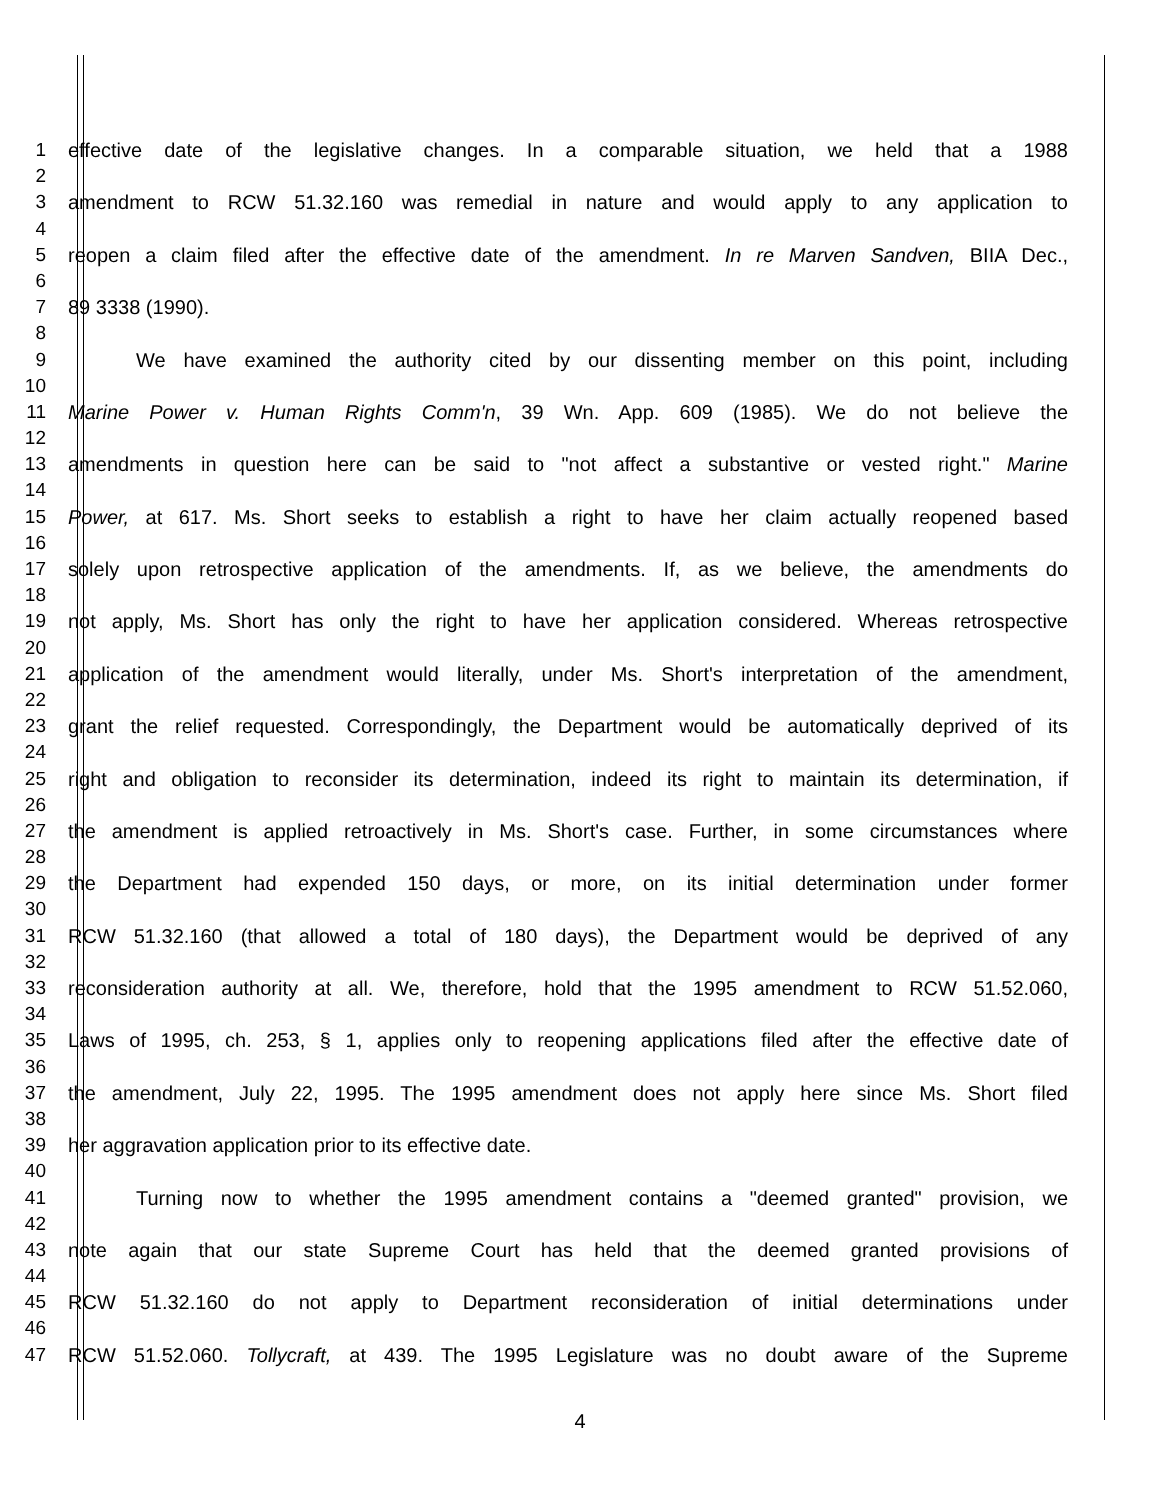1 effective date of the legislative changes. In a comparable situation, we held that a 1988
2
3 amendment to RCW 51.32.160 was remedial in nature and would apply to any application to
4
5 reopen a claim filed after the effective date of the amendment. In re Marven Sandven, BIIA Dec.,
6
7 89 3338 (1990).
8
9 We have examined the authority cited by our dissenting member on this point, including
10
11 Marine Power v. Human Rights Comm'n, 39 Wn. App. 609 (1985). We do not believe the
12
13 amendments in question here can be said to "not affect a substantive or vested right." Marine
14
15 Power, at 617. Ms. Short seeks to establish a right to have her claim actually reopened based
16
17 solely upon retrospective application of the amendments. If, as we believe, the amendments do
18
19 not apply, Ms. Short has only the right to have her application considered. Whereas retrospective
20
21 application of the amendment would literally, under Ms. Short's interpretation of the amendment,
22
23 grant the relief requested. Correspondingly, the Department would be automatically deprived of its
24
25 right and obligation to reconsider its determination, indeed its right to maintain its determination, if
26
27 the amendment is applied retroactively in Ms. Short's case. Further, in some circumstances where
28
29 the Department had expended 150 days, or more, on its initial determination under former
30
31 RCW 51.32.160 (that allowed a total of 180 days), the Department would be deprived of any
32
33 reconsideration authority at all. We, therefore, hold that the 1995 amendment to RCW 51.52.060,
34
35 Laws of 1995, ch. 253, § 1, applies only to reopening applications filed after the effective date of
36
37 the amendment, July 22, 1995. The 1995 amendment does not apply here since Ms. Short filed
38
39 her aggravation application prior to its effective date.
40
41 Turning now to whether the 1995 amendment contains a "deemed granted" provision, we
42
43 note again that our state Supreme Court has held that the deemed granted provisions of
44
45 RCW 51.32.160 do not apply to Department reconsideration of initial determinations under
46
47 RCW 51.52.060. Tollycraft, at 439. The 1995 Legislature was no doubt aware of the Supreme
4